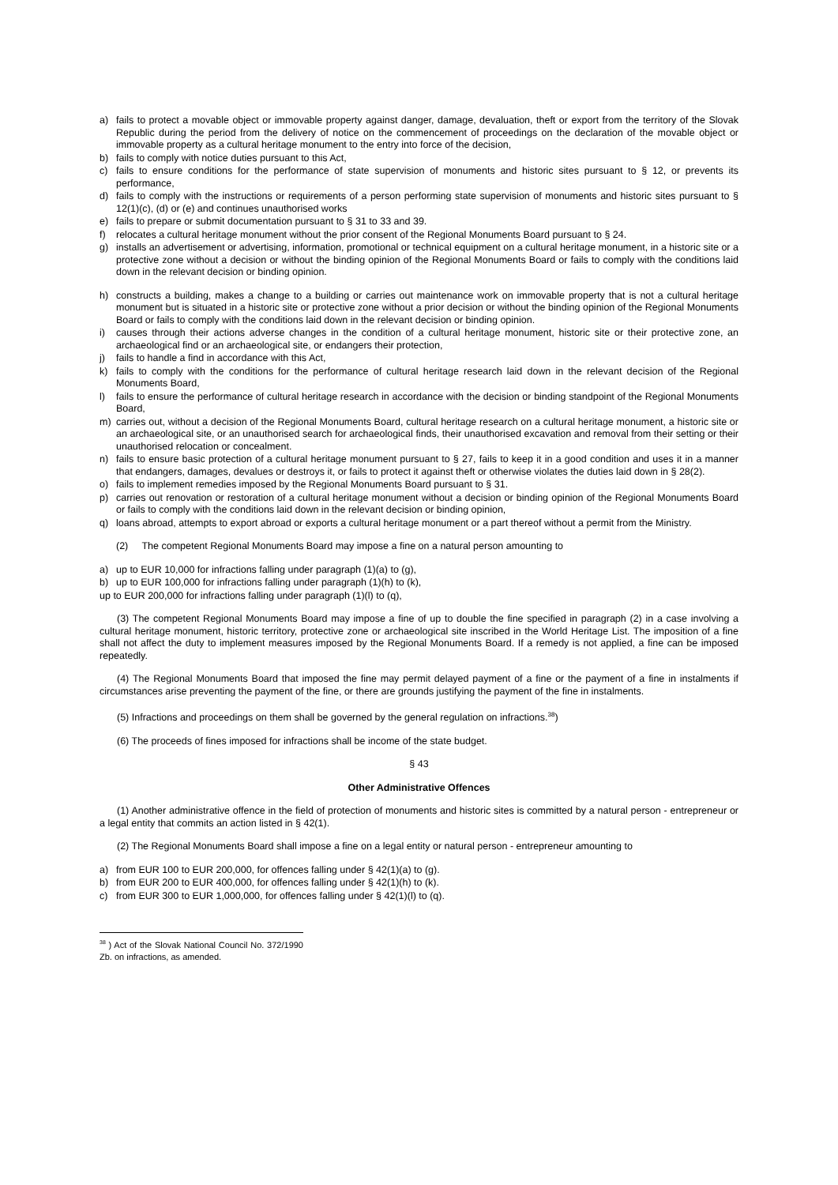a) fails to protect a movable object or immovable property against danger, damage, devaluation, theft or export from the territory of the Slovak Republic during the period from the delivery of notice on the commencement of proceedings on the declaration of the movable object or immovable property as a cultural heritage monument to the entry into force of the decision,
b) fails to comply with notice duties pursuant to this Act,
c) fails to ensure conditions for the performance of state supervision of monuments and historic sites pursuant to § 12, or prevents its performance,
d) fails to comply with the instructions or requirements of a person performing state supervision of monuments and historic sites pursuant to § 12(1)(c), (d) or (e) and continues unauthorised works
e) fails to prepare or submit documentation pursuant to § 31 to 33 and 39.
f) relocates a cultural heritage monument without the prior consent of the Regional Monuments Board pursuant to § 24.
g) installs an advertisement or advertising, information, promotional or technical equipment on a cultural heritage monument, in a historic site or a protective zone without a decision or without the binding opinion of the Regional Monuments Board or fails to comply with the conditions laid down in the relevant decision or binding opinion.
h) constructs a building, makes a change to a building or carries out maintenance work on immovable property that is not a cultural heritage monument but is situated in a historic site or protective zone without a prior decision or without the binding opinion of the Regional Monuments Board or fails to comply with the conditions laid down in the relevant decision or binding opinion.
i) causes through their actions adverse changes in the condition of a cultural heritage monument, historic site or their protective zone, an archaeological find or an archaeological site, or endangers their protection,
j) fails to handle a find in accordance with this Act,
k) fails to comply with the conditions for the performance of cultural heritage research laid down in the relevant decision of the Regional Monuments Board,
l) fails to ensure the performance of cultural heritage research in accordance with the decision or binding standpoint of the Regional Monuments Board,
m) carries out, without a decision of the Regional Monuments Board, cultural heritage research on a cultural heritage monument, a historic site or an archaeological site, or an unauthorised search for archaeological finds, their unauthorised excavation and removal from their setting or their unauthorised relocation or concealment.
n) fails to ensure basic protection of a cultural heritage monument pursuant to § 27, fails to keep it in a good condition and uses it in a manner that endangers, damages, devalues or destroys it, or fails to protect it against theft or otherwise violates the duties laid down in § 28(2).
o) fails to implement remedies imposed by the Regional Monuments Board pursuant to § 31.
p) carries out renovation or restoration of a cultural heritage monument without a decision or binding opinion of the Regional Monuments Board or fails to comply with the conditions laid down in the relevant decision or binding opinion,
q) loans abroad, attempts to export abroad or exports a cultural heritage monument or a part thereof without a permit from the Ministry.
(2) The competent Regional Monuments Board may impose a fine on a natural person amounting to
a) up to EUR 10,000 for infractions falling under paragraph (1)(a) to (g),
b) up to EUR 100,000 for infractions falling under paragraph (1)(h) to (k),
up to EUR 200,000 for infractions falling under paragraph (1)(l) to (q),
(3) The competent Regional Monuments Board may impose a fine of up to double the fine specified in paragraph (2) in a case involving a cultural heritage monument, historic territory, protective zone or archaeological site inscribed in the World Heritage List. The imposition of a fine shall not affect the duty to implement measures imposed by the Regional Monuments Board. If a remedy is not applied, a fine can be imposed repeatedly.
(4) The Regional Monuments Board that imposed the fine may permit delayed payment of a fine or the payment of a fine in instalments if circumstances arise preventing the payment of the fine, or there are grounds justifying the payment of the fine in instalments.
(5) Infractions and proceedings on them shall be governed by the general regulation on infractions.<sup>38</sup>)
(6) The proceeds of fines imposed for infractions shall be income of the state budget.
§ 43
Other Administrative Offences
(1) Another administrative offence in the field of protection of monuments and historic sites is committed by a natural person - entrepreneur or a legal entity that commits an action listed in § 42(1).
(2) The Regional Monuments Board shall impose a fine on a legal entity or natural person - entrepreneur amounting to
a) from EUR 100 to EUR 200,000, for offences falling under § 42(1)(a) to (g).
b) from EUR 200 to EUR 400,000, for offences falling under § 42(1)(h) to (k).
c) from EUR 300 to EUR 1,000,000, for offences falling under § 42(1)(l) to (q).
<sup>38</sup> ) Act of the Slovak National Council No. 372/1990 Zb. on infractions, as amended.